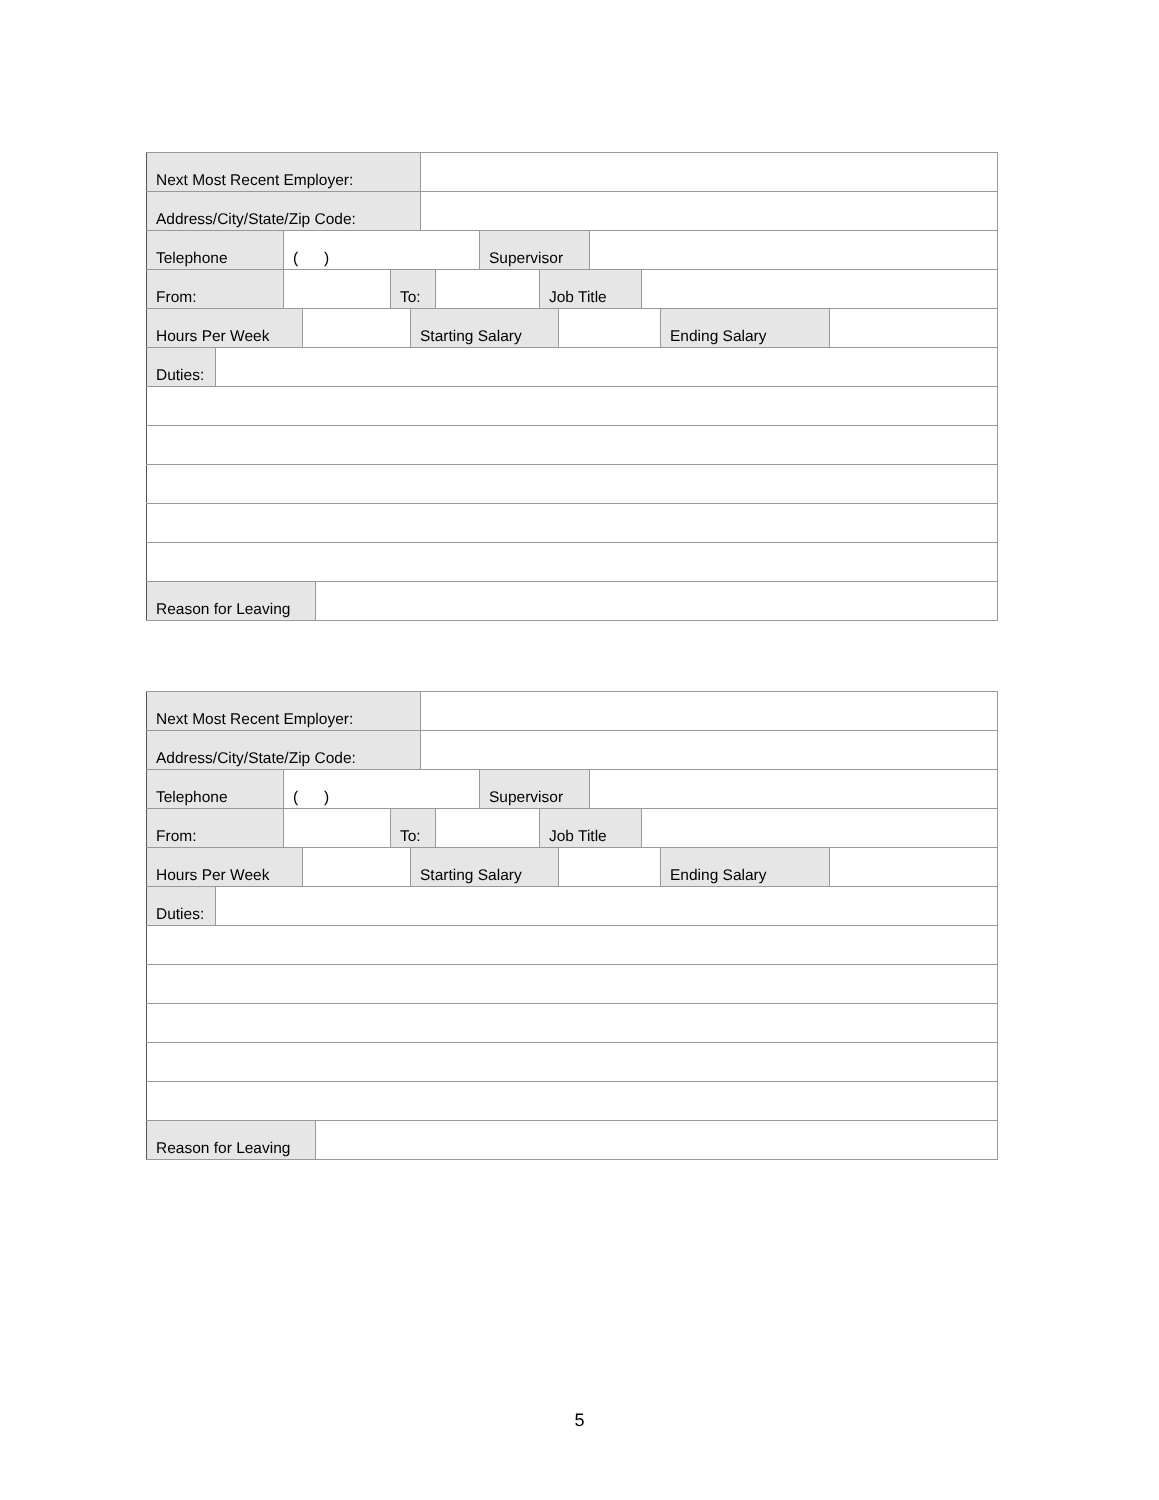Next Most Recent Employer:
Address/City/State/Zip Code:
Telephone ( ) Supervisor
From: To: Job Title
Hours Per Week Starting Salary Ending Salary
Duties:
Reason for Leaving
Next Most Recent Employer:
Address/City/State/Zip Code:
Telephone ( ) Supervisor
From: To: Job Title
Hours Per Week Starting Salary Ending Salary
Duties:
Reason for Leaving
5